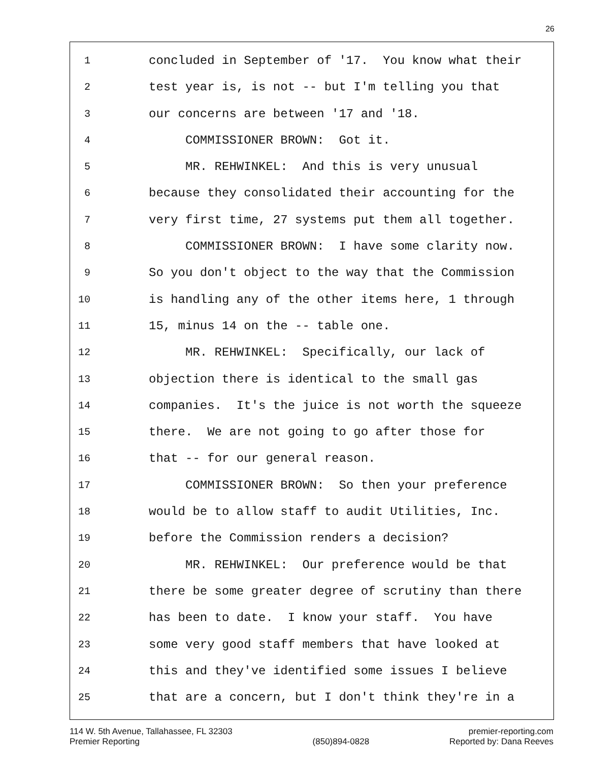26
1 concluded in September of '17. You know what their
2 test year is, is not -- but I'm telling you that
3 our concerns are between '17 and '18.
4 COMMISSIONER BROWN: Got it.
5 MR. REHWINKEL: And this is very unusual
6 because they consolidated their accounting for the
7 very first time, 27 systems put them all together.
8 COMMISSIONER BROWN: I have some clarity now.
9 So you don't object to the way that the Commission
10 is handling any of the other items here, 1 through
11 15, minus 14 on the -- table one.
12 MR. REHWINKEL: Specifically, our lack of
13 objection there is identical to the small gas
14 companies. It's the juice is not worth the squeeze
15 there. We are not going to go after those for
16 that -- for our general reason.
17 COMMISSIONER BROWN: So then your preference
18 would be to allow staff to audit Utilities, Inc.
19 before the Commission renders a decision?
20 MR. REHWINKEL: Our preference would be that
21 there be some greater degree of scrutiny than there
22 has been to date. I know your staff. You have
23 some very good staff members that have looked at
24 this and they've identified some issues I believe
25 that are a concern, but I don't think they're in a
114 W. 5th Avenue, Tallahassee, FL 32303
Premier Reporting
(850)894-0828 premier-reporting.com
Reported by: Dana Reeves